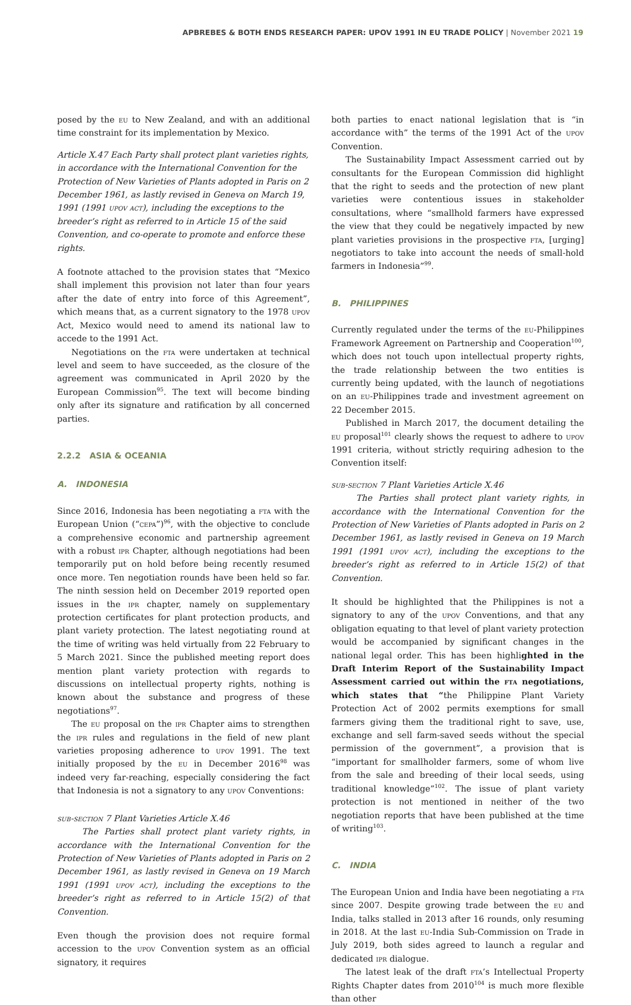APBREBES & BOTH ENDS RESEARCH PAPER: UPOV 1991 IN EU TRADE POLICY | November 2021 19
posed by the eu to New Zealand, and with an additional time constraint for its implementation by Mexico.
Article X.47 Each Party shall protect plant varieties rights, in accordance with the International Convention for the Protection of New Varieties of Plants adopted in Paris on 2 December 1961, as lastly revised in Geneva on March 19, 1991 (1991 upov act), including the exceptions to the breeder’s right as referred to in Article 15 of the said Convention, and co-operate to promote and enforce these rights.
A footnote attached to the provision states that “Mexico shall implement this provision not later than four years after the date of entry into force of this Agreement”, which means that, as a current signatory to the 1978 upov Act, Mexico would need to amend its national law to accede to the 1991 Act.
Negotiations on the fta were undertaken at technical level and seem to have succeeded, as the closure of the agreement was communicated in April 2020 by the European Commission<sup>95</sup>. The text will become binding only after its signature and ratification by all concerned parties.
2.2.2 ASIA & OCEANIA
A. INDONESIA
Since 2016, Indonesia has been negotiating a fta with the European Union (“cepa”)<sup>96</sup>, with the objective to conclude a comprehensive economic and partnership agreement with a robust ipr Chapter, although negotiations had been temporarily put on hold before being recently resumed once more. Ten negotiation rounds have been held so far. The ninth session held on December 2019 reported open issues in the ipr chapter, namely on supplementary protection certificates for plant protection products, and plant variety protection. The latest negotiating round at the time of writing was held virtually from 22 February to 5 March 2021. Since the published meeting report does mention plant variety protection with regards to discussions on intellectual property rights, nothing is known about the substance and progress of these negotiations<sup>97</sup>.
The eu proposal on the ipr Chapter aims to strengthen the ipr rules and regulations in the field of new plant varieties proposing adherence to upov 1991. The text initially proposed by the eu in December 2016<sup>98</sup> was indeed very far-reaching, especially considering the fact that Indonesia is not a signatory to any upov Conventions:
sub-section 7 Plant Varieties Article X.46
The Parties shall protect plant variety rights, in accordance with the International Convention for the Protection of New Varieties of Plants adopted in Paris on 2 December 1961, as lastly revised in Geneva on 19 March 1991 (1991 upov act), including the exceptions to the breeder’s right as referred to in Article 15(2) of that Convention.
Even though the provision does not require formal accession to the upov Convention system as an official signatory, it requires
both parties to enact national legislation that is “in accordance with” the terms of the 1991 Act of the upov Convention.
The Sustainability Impact Assessment carried out by consultants for the European Commission did highlight that the right to seeds and the protection of new plant varieties were contentious issues in stakeholder consultations, where “smallhold farmers have expressed the view that they could be negatively impacted by new plant varieties provisions in the prospective fta, [urging] negotiators to take into account the needs of small-hold farmers in Indonesia”<sup>99</sup>.
B. PHILIPPINES
Currently regulated under the terms of the eu-Philippines Framework Agreement on Partnership and Cooperation<sup>100</sup>, which does not touch upon intellectual property rights, the trade relationship between the two entities is currently being updated, with the launch of negotiations on an eu-Philippines trade and investment agreement on 22 December 2015.
Published in March 2017, the document detailing the eu proposal<sup>101</sup> clearly shows the request to adhere to upov 1991 criteria, without strictly requiring adhesion to the Convention itself:
sub-section 7 Plant Varieties Article X.46
The Parties shall protect plant variety rights, in accordance with the International Convention for the Protection of New Varieties of Plants adopted in Paris on 2 December 1961, as lastly revised in Geneva on 19 March 1991 (1991 upov act), including the exceptions to the breeder’s right as referred to in Article 15(2) of that Convention.
It should be highlighted that the Philippines is not a signatory to any of the upov Conventions, and that any obligation equating to that level of plant variety protection would be accompanied by significant changes in the national legal order. This has been highlighted in the Draft Interim Report of the Sustainability Impact Assessment carried out within the fta negotiations, which states that “the Philippine Plant Variety Protection Act of 2002 permits exemptions for small farmers giving them the traditional right to save, use, exchange and sell farm-saved seeds without the special permission of the government”, a provision that is “important for smallholder farmers, some of whom live from the sale and breeding of their local seeds, using traditional knowledge”<sup>102</sup>. The issue of plant variety protection is not mentioned in neither of the two negotiation reports that have been published at the time of writing<sup>103</sup>.
C. INDIA
The European Union and India have been negotiating a fta since 2007. Despite growing trade between the eu and India, talks stalled in 2013 after 16 rounds, only resuming in 2018. At the last eu-India Sub-Commission on Trade in July 2019, both sides agreed to launch a regular and dedicated ipr dialogue.
The latest leak of the draft fta’s Intellectual Property Rights Chapter dates from 2010<sup>104</sup> is much more flexible than other